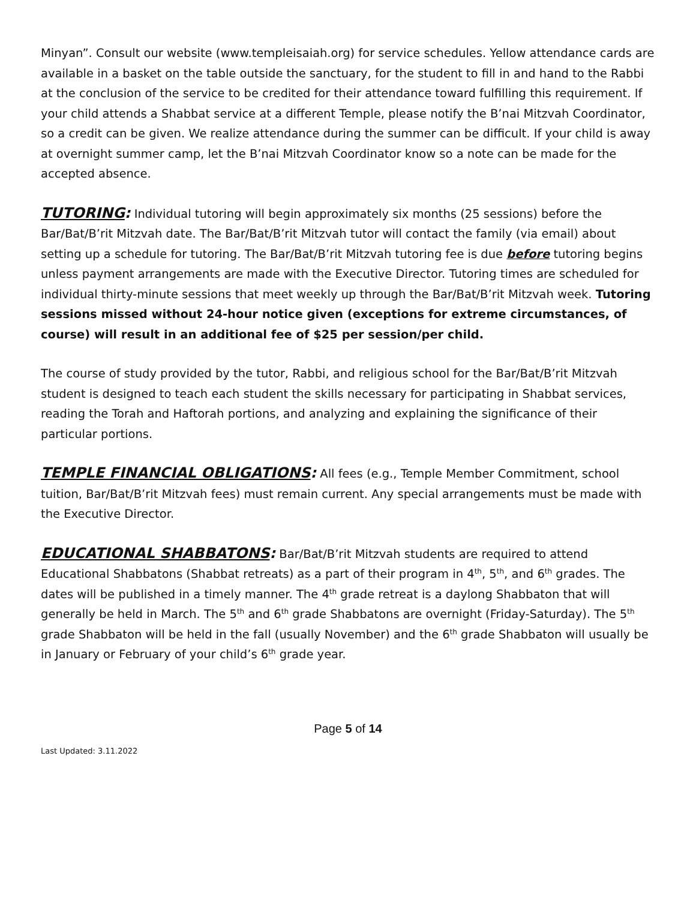Minyan”. Consult our website (www.templeisaiah.org) for service schedules. Yellow attendance cards are available in a basket on the table outside the sanctuary, for the student to fill in and hand to the Rabbi at the conclusion of the service to be credited for their attendance toward fulfilling this requirement. If your child attends a Shabbat service at a different Temple, please notify the B’nai Mitzvah Coordinator, so a credit can be given. We realize attendance during the summer can be difficult. If your child is away at overnight summer camp, let the B’nai Mitzvah Coordinator know so a note can be made for the accepted absence.
TUTORING: Individual tutoring will begin approximately six months (25 sessions) before the Bar/Bat/B’rit Mitzvah date. The Bar/Bat/B’rit Mitzvah tutor will contact the family (via email) about setting up a schedule for tutoring. The Bar/Bat/B’rit Mitzvah tutoring fee is due before tutoring begins unless payment arrangements are made with the Executive Director. Tutoring times are scheduled for individual thirty-minute sessions that meet weekly up through the Bar/Bat/B’rit Mitzvah week. Tutoring sessions missed without 24-hour notice given (exceptions for extreme circumstances, of course) will result in an additional fee of $25 per session/per child.
The course of study provided by the tutor, Rabbi, and religious school for the Bar/Bat/B’rit Mitzvah student is designed to teach each student the skills necessary for participating in Shabbat services, reading the Torah and Haftorah portions, and analyzing and explaining the significance of their particular portions.
TEMPLE FINANCIAL OBLIGATIONS: All fees (e.g., Temple Member Commitment, school tuition, Bar/Bat/B’rit Mitzvah fees) must remain current. Any special arrangements must be made with the Executive Director.
EDUCATIONAL SHABBATONS: Bar/Bat/B’rit Mitzvah students are required to attend Educational Shabbatons (Shabbat retreats) as a part of their program in 4<sup>th</sup>, 5<sup>th</sup>, and 6<sup>th</sup> grades. The dates will be published in a timely manner. The 4<sup>th</sup> grade retreat is a daylong Shabbaton that will generally be held in March. The 5<sup>th</sup> and 6<sup>th</sup> grade Shabbatons are overnight (Friday-Saturday). The 5<sup>th</sup> grade Shabbaton will be held in the fall (usually November) and the 6<sup>th</sup> grade Shabbaton will usually be in January or February of your child’s 6<sup>th</sup> grade year.
Page 5 of 14
Last Updated: 3.11.2022